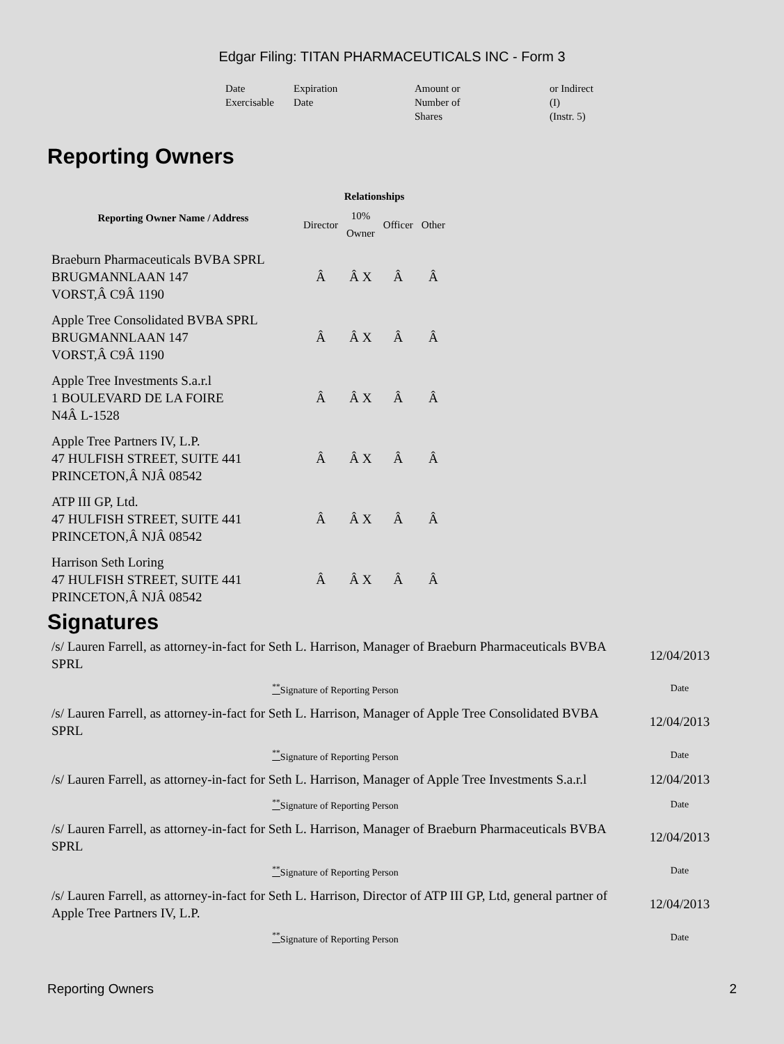Edgar Filing: TITAN PHARMACEUTICALS INC - Form 3
| Date Exercisable | Expiration Date | Amount or Number of Shares | or Indirect (I) (Instr. 5) |
Reporting Owners
| Reporting Owner Name / Address | Relationships | | | |
| --- | --- | --- | --- | --- |
| | Director | 10% Owner | Officer | Other |
| Braeburn Pharmaceuticals BVBA SPRL BRUGMANNLAAN 147 VORST,Â C9Â 1190 | Â | Â X | Â | Â |
| Apple Tree Consolidated BVBA SPRL BRUGMANNLAAN 147 VORST,Â C9Â 1190 | Â | Â X | Â | Â |
| Apple Tree Investments S.a.r.l 1 BOULEVARD DE LA FOIRE N4Â L-1528 | Â | Â X | Â | Â |
| Apple Tree Partners IV, L.P. 47 HULFISH STREET, SUITE 441 PRINCETON,Â NJÂ 08542 | Â | Â X | Â | Â |
| ATP III GP, Ltd. 47 HULFISH STREET, SUITE 441 PRINCETON,Â NJÂ 08542 | Â | Â X | Â | Â |
| Harrison Seth Loring 47 HULFISH STREET, SUITE 441 PRINCETON,Â NJÂ 08542 | Â | Â X | Â | Â |
Signatures
| /s/ Lauren Farrell, as attorney-in-fact for Seth L. Harrison, Manager of Braeburn Pharmaceuticals BVBA SPRL | 12/04/2013 |
| <sup>**</sup> Signature of Reporting Person | Date |
| /s/ Lauren Farrell, as attorney-in-fact for Seth L. Harrison, Manager of Apple Tree Consolidated BVBA SPRL | 12/04/2013 |
| <sup>**</sup> Signature of Reporting Person | Date |
| /s/ Lauren Farrell, as attorney-in-fact for Seth L. Harrison, Manager of Apple Tree Investments S.a.r.l | 12/04/2013 |
| <sup>**</sup> Signature of Reporting Person | Date |
| /s/ Lauren Farrell, as attorney-in-fact for Seth L. Harrison, Manager of Braeburn Pharmaceuticals BVBA SPRL | 12/04/2013 |
| <sup>**</sup> Signature of Reporting Person | Date |
| /s/ Lauren Farrell, as attorney-in-fact for Seth L. Harrison, Director of ATP III GP, Ltd, general partner of Apple Tree Partners IV, L.P. | 12/04/2013 |
| <sup>**</sup> Signature of Reporting Person | Date |
Reporting Owners 2